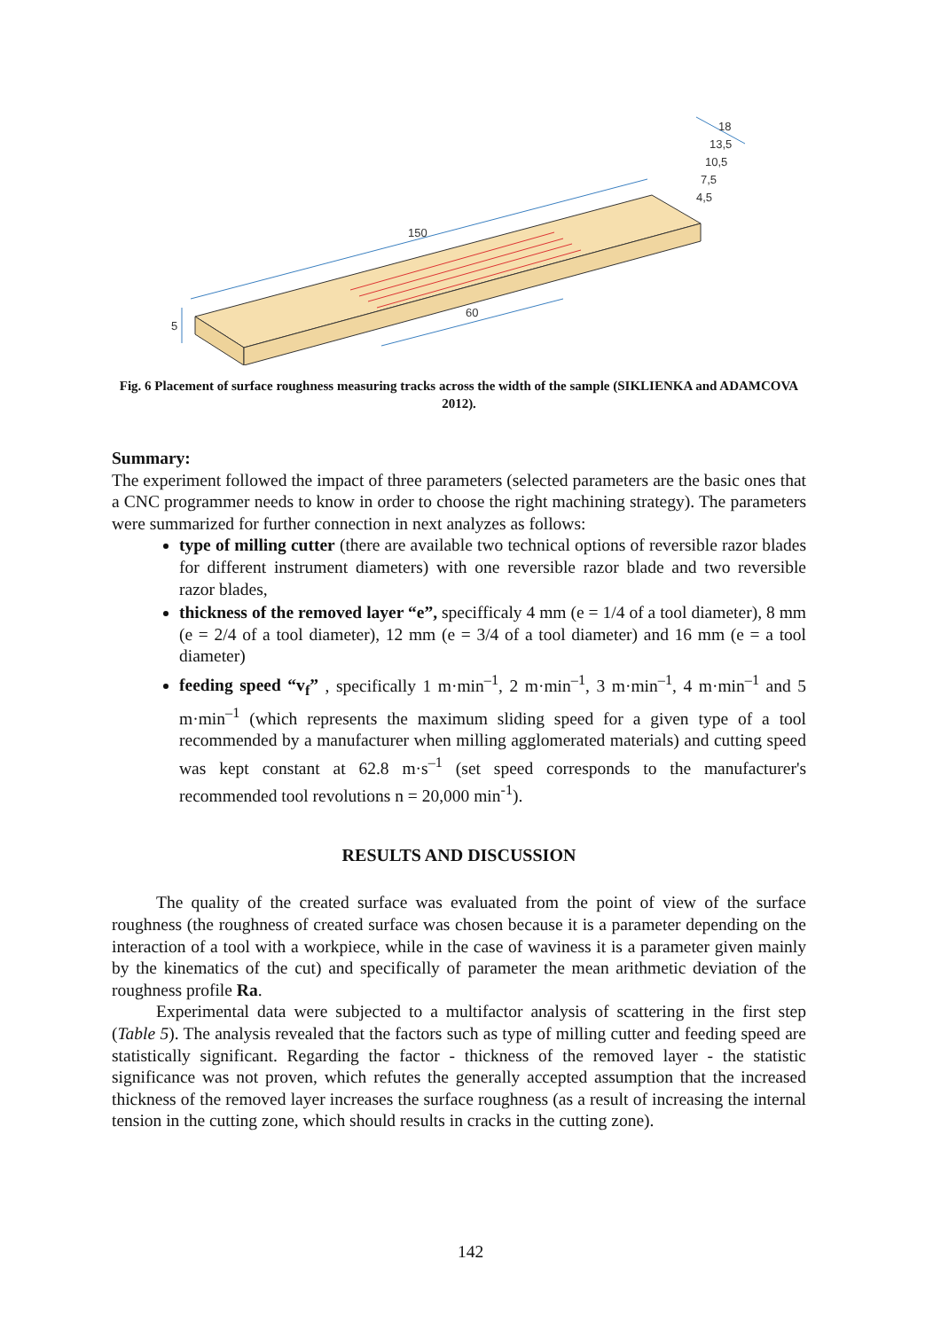150
60
5
18
13,5
10,5
7,5
4,5
Fig. 6 Placement of surface roughness measuring tracks across the width of the sample (SIKLIENKA and ADAMCOVA 2012).
Summary:
The experiment followed the impact of three parameters (selected parameters are the basic ones that a CNC programmer needs to know in order to choose the right machining strategy). The parameters were summarized for further connection in next analyzes as follows:
type of milling cutter (there are available two technical options of reversible razor blades for different instrument diameters) with one reversible razor blade and two reversible razor blades,
thickness of the removed layer “e”, specifficaly 4 mm (e = 1/4 of a tool diameter), 8 mm (e = 2/4 of a tool diameter), 12 mm (e = 3/4 of a tool diameter) and 16 mm (e = a tool diameter)
feeding speed “v<sub>f</sub>” , specifically 1 m·min<sup>–1</sup>, 2 m·min<sup>–1</sup>, 3 m·min<sup>–1</sup>, 4 m·min<sup>–1</sup> and 5 m·min<sup>–1</sup> (which represents the maximum sliding speed for a given type of a tool recommended by a manufacturer when milling agglomerated materials) and cutting speed was kept constant at 62.8 m·s<sup>–1</sup> (set speed corresponds to the manufacturer's recommended tool revolutions n = 20,000 min<sup>-1</sup>).
RESULTS AND DISCUSSION
The quality of the created surface was evaluated from the point of view of the surface roughness (the roughness of created surface was chosen because it is a parameter depending on the interaction of a tool with a workpiece, while in the case of waviness it is a parameter given mainly by the kinematics of the cut) and specifically of parameter the mean arithmetic deviation of the roughness profile Ra.
Experimental data were subjected to a multifactor analysis of scattering in the first step (Table 5). The analysis revealed that the factors such as type of milling cutter and feeding speed are statistically significant. Regarding the factor - thickness of the removed layer - the statistic significance was not proven, which refutes the generally accepted assumption that the increased thickness of the removed layer increases the surface roughness (as a result of increasing the internal tension in the cutting zone, which should results in cracks in the cutting zone).
142